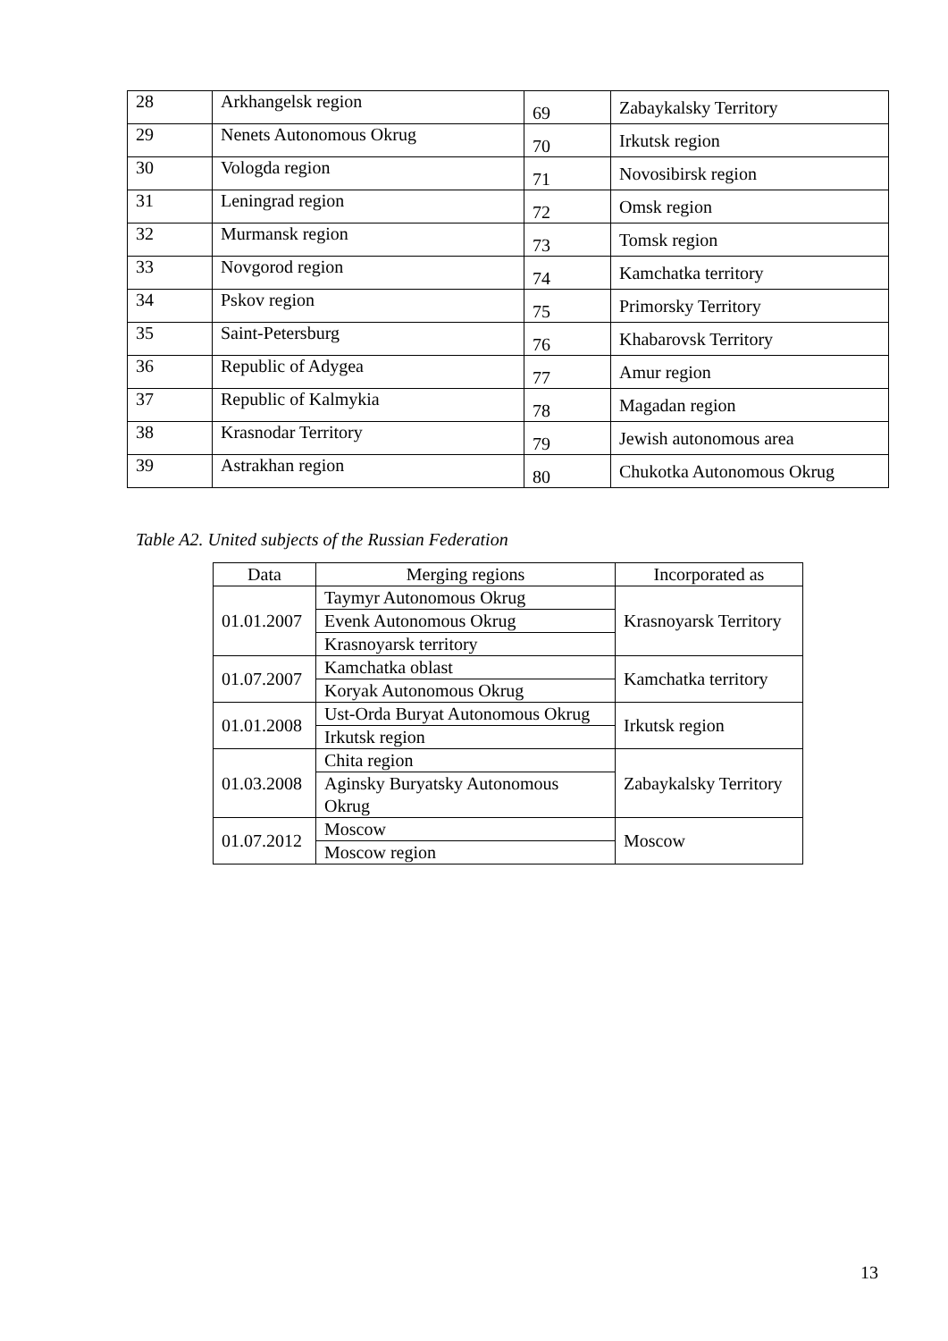| 28 | Arkhangelsk region | 69 | Zabaykalsky Territory |
| 29 | Nenets Autonomous Okrug | 70 | Irkutsk region |
| 30 | Vologda region | 71 | Novosibirsk region |
| 31 | Leningrad region | 72 | Omsk region |
| 32 | Murmansk region | 73 | Tomsk region |
| 33 | Novgorod region | 74 | Kamchatka territory |
| 34 | Pskov region | 75 | Primorsky Territory |
| 35 | Saint-Petersburg | 76 | Khabarovsk Territory |
| 36 | Republic of Adygea | 77 | Amur region |
| 37 | Republic of Kalmykia | 78 | Magadan region |
| 38 | Krasnodar Territory | 79 | Jewish autonomous area |
| 39 | Astrakhan region | 80 | Chukotka Autonomous Okrug |
Table A2. United subjects of the Russian Federation
| Data | Merging regions | Incorporated as |
| --- | --- | --- |
| 01.01.2007 | Taymyr Autonomous Okrug | Krasnoyarsk Territory |
| | Evenk Autonomous Okrug | |
| | Krasnoyarsk territory | |
| 01.07.2007 | Kamchatka oblast | Kamchatka territory |
| | Koryak Autonomous Okrug | |
| 01.01.2008 | Ust-Orda Buryat Autonomous Okrug | Irkutsk region |
| | Irkutsk region | |
| 01.03.2008 | Chita region | Zabaykalsky Territory |
| | Aginsky Buryatsky Autonomous Okrug | |
| 01.07.2012 | Moscow | Moscow |
| | Moscow region | |
13